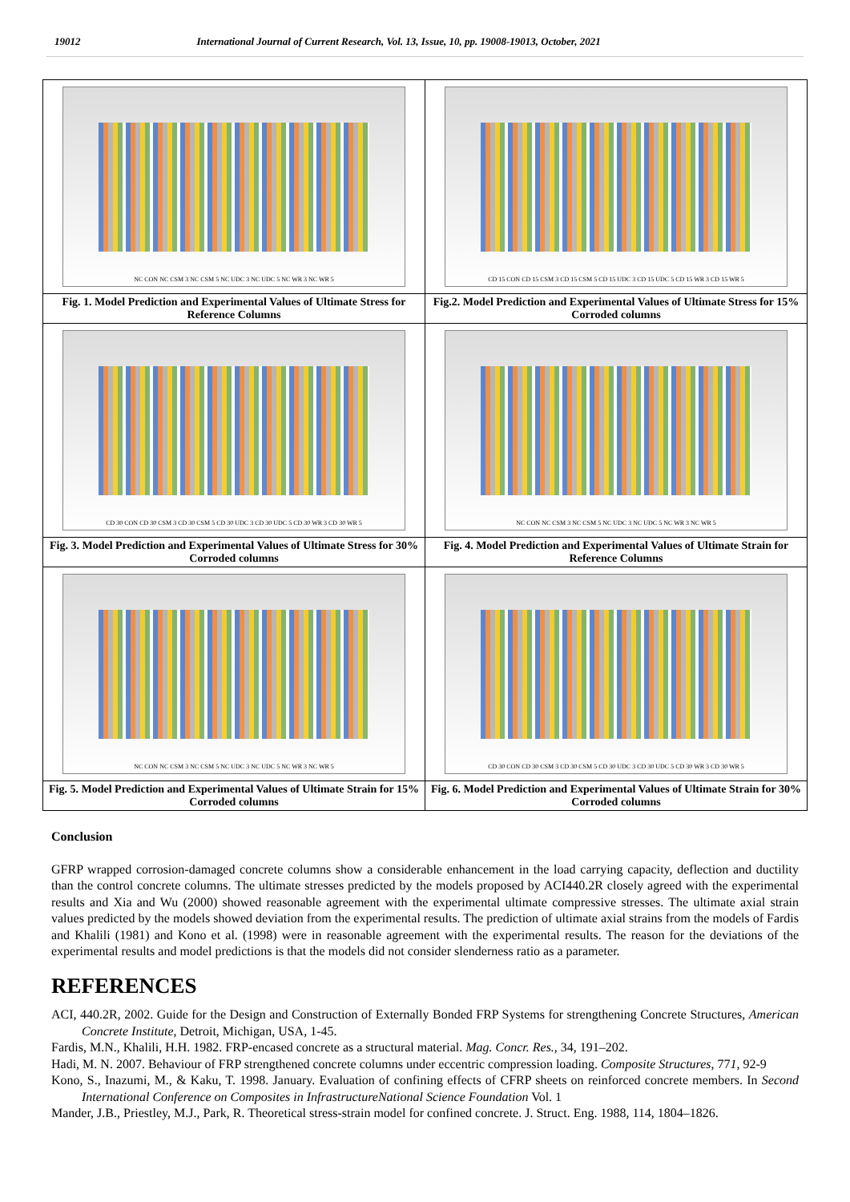19012 International Journal of Current Research, Vol. 13, Issue, 10, pp. 19008-19013, October, 2021
| NC CON NC CSM 3 NC CSM 5 NC UDC 3 NC UDC 5 NC WR 3 NC WR 5 | CD 15 CON CD 15 CSM 3 CD 15 CSM 5 CD 15 UDC 3 CD 15 UDC 5 CD 15 WR 3 CD 15 WR 5 |
| Fig. 1. Model Prediction and Experimental Values of Ultimate Stress for Reference Columns | Fig.2. Model Prediction and Experimental Values of Ultimate Stress for 15% Corroded columns |
| CD 30 CON CD 30 CSM 3 CD 30 CSM 5 CD 30 UDC 3 CD 30 UDC 5 CD 30 WR 3 CD 30 WR 5 | NC CON NC CSM 3 NC CSM 5 NC UDC 3 NC UDC 5 NC WR 3 NC WR 5 |
| Fig. 3. Model Prediction and Experimental Values of Ultimate Stress for 30% Corroded columns | Fig. 4. Model Prediction and Experimental Values of Ultimate Strain for Reference Columns |
| NC CON NC CSM 3 NC CSM 5 NC UDC 3 NC UDC 5 NC WR 3 NC WR 5 | CD 30 CON CD 30 CSM 3 CD 30 CSM 5 CD 30 UDC 3 CD 30 UDC 5 CD 30 WR 3 CD 30 WR 5 |
| Fig. 5. Model Prediction and Experimental Values of Ultimate Strain for 15% Corroded columns | Fig. 6. Model Prediction and Experimental Values of Ultimate Strain for 30% Corroded columns |
Conclusion
GFRP wrapped corrosion-damaged concrete columns show a considerable enhancement in the load carrying capacity, deflection and ductility than the control concrete columns. The ultimate stresses predicted by the models proposed by ACI440.2R closely agreed with the experimental results and Xia and Wu (2000) showed reasonable agreement with the experimental ultimate compressive stresses. The ultimate axial strain values predicted by the models showed deviation from the experimental results. The prediction of ultimate axial strains from the models of Fardis and Khalili (1981) and Kono et al. (1998) were in reasonable agreement with the experimental results. The reason for the deviations of the experimental results and model predictions is that the models did not consider slenderness ratio as a parameter.
REFERENCES
ACI, 440.2R, 2002. Guide for the Design and Construction of Externally Bonded FRP Systems for strengthening Concrete Structures, American Concrete Institute, Detroit, Michigan, USA, 1-45.
Fardis, M.N., Khalili, H.H. 1982. FRP-encased concrete as a structural material. Mag. Concr. Res., 34, 191–202.
Hadi, M. N. 2007. Behaviour of FRP strengthened concrete columns under eccentric compression loading. Composite Structures, 771, 92-9
Kono, S., Inazumi, M., & Kaku, T. 1998. January. Evaluation of confining effects of CFRP sheets on reinforced concrete members. In Second International Conference on Composites in InfrastructureNational Science Foundation Vol. 1
Mander, J.B., Priestley, M.J., Park, R. Theoretical stress-strain model for confined concrete. J. Struct. Eng. 1988, 114, 1804–1826.